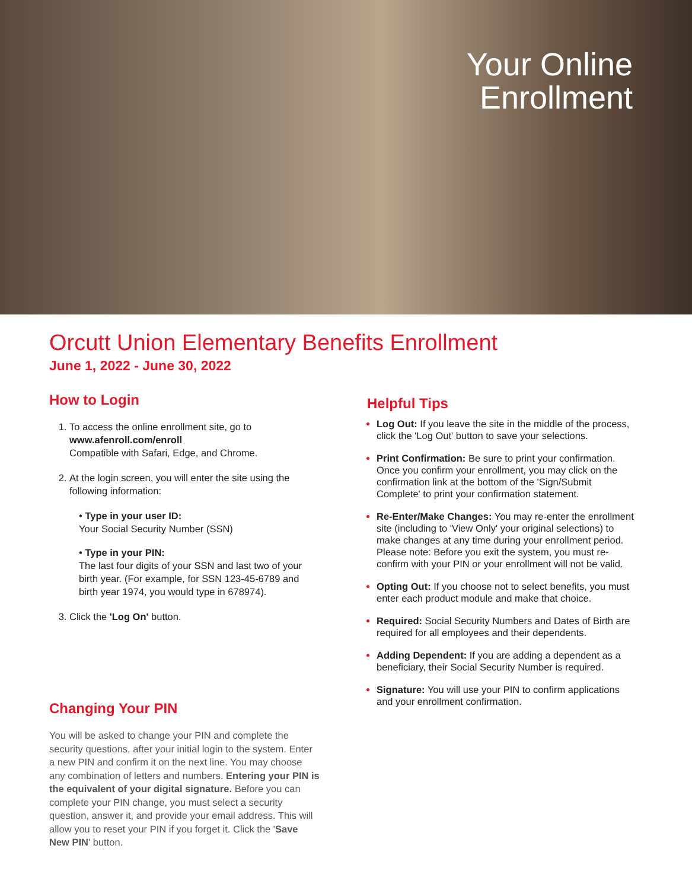Your Online
Enrollment
Orcutt Union Elementary Benefits Enrollment
June 1, 2022 - June 30, 2022
How to Login
1. To access the online enrollment site, go to
www.afenroll.com/enroll
Compatible with Safari, Edge, and Chrome.
2. At the login screen, you will enter the site using the following information:
• Type in your user ID:
Your Social Security Number (SSN)
• Type in your PIN:
The last four digits of your SSN and last two of your birth year. (For example, for SSN 123-45-6789 and birth year 1974, you would type in 678974).
3. Click the 'Log On' button.
Changing Your PIN
You will be asked to change your PIN and complete the security questions, after your initial login to the system. Enter a new PIN and confirm it on the next line. You may choose any combination of letters and numbers. Entering your PIN is the equivalent of your digital signature. Before you can complete your PIN change, you must select a security question, answer it, and provide your email address. This will allow you to reset your PIN if you forget it. Click the 'Save New PIN' button.
Helpful Tips
Log Out: If you leave the site in the middle of the process, click the 'Log Out' button to save your selections.
Print Confirmation: Be sure to print your confirmation. Once you confirm your enrollment, you may click on the confirmation link at the bottom of the 'Sign/Submit Complete' to print your confirmation statement.
Re-Enter/Make Changes: You may re-enter the enrollment site (including to 'View Only' your original selections) to make changes at any time during your enrollment period. Please note: Before you exit the system, you must re-confirm with your PIN or your enrollment will not be valid.
Opting Out: If you choose not to select benefits, you must enter each product module and make that choice.
Required: Social Security Numbers and Dates of Birth are required for all employees and their dependents.
Adding Dependent: If you are adding a dependent as a beneficiary, their Social Security Number is required.
Signature: You will use your PIN to confirm applications and your enrollment confirmation.